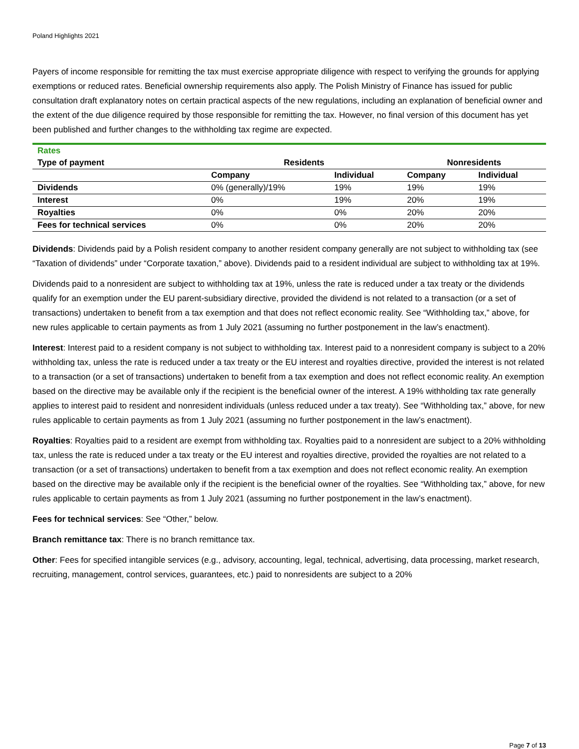Poland Highlights 2021
Payers of income responsible for remitting the tax must exercise appropriate diligence with respect to verifying the grounds for applying exemptions or reduced rates. Beneficial ownership requirements also apply. The Polish Ministry of Finance has issued for public consultation draft explanatory notes on certain practical aspects of the new regulations, including an explanation of beneficial owner and the extent of the due diligence required by those responsible for remitting the tax. However, no final version of this document has yet been published and further changes to the withholding tax regime are expected.
| Rates | | | | |
| Type of payment | Residents | | Nonresidents | |
| | Company | Individual | Company | Individual |
| Dividends | 0% (generally)/19% | 19% | 19% | 19% |
| Interest | 0% | 19% | 20% | 19% |
| Royalties | 0% | 0% | 20% | 20% |
| Fees for technical services | 0% | 0% | 20% | 20% |
Dividends: Dividends paid by a Polish resident company to another resident company generally are not subject to withholding tax (see “Taxation of dividends” under “Corporate taxation,” above). Dividends paid to a resident individual are subject to withholding tax at 19%.
Dividends paid to a nonresident are subject to withholding tax at 19%, unless the rate is reduced under a tax treaty or the dividends qualify for an exemption under the EU parent-subsidiary directive, provided the dividend is not related to a transaction (or a set of transactions) undertaken to benefit from a tax exemption and that does not reflect economic reality. See “Withholding tax,” above, for new rules applicable to certain payments as from 1 July 2021 (assuming no further postponement in the law’s enactment).
Interest: Interest paid to a resident company is not subject to withholding tax. Interest paid to a nonresident company is subject to a 20% withholding tax, unless the rate is reduced under a tax treaty or the EU interest and royalties directive, provided the interest is not related to a transaction (or a set of transactions) undertaken to benefit from a tax exemption and does not reflect economic reality. An exemption based on the directive may be available only if the recipient is the beneficial owner of the interest. A 19% withholding tax rate generally applies to interest paid to resident and nonresident individuals (unless reduced under a tax treaty). See “Withholding tax,” above, for new rules applicable to certain payments as from 1 July 2021 (assuming no further postponement in the law’s enactment).
Royalties: Royalties paid to a resident are exempt from withholding tax. Royalties paid to a nonresident are subject to a 20% withholding tax, unless the rate is reduced under a tax treaty or the EU interest and royalties directive, provided the royalties are not related to a transaction (or a set of transactions) undertaken to benefit from a tax exemption and does not reflect economic reality. An exemption based on the directive may be available only if the recipient is the beneficial owner of the royalties. See “Withholding tax,” above, for new rules applicable to certain payments as from 1 July 2021 (assuming no further postponement in the law’s enactment).
Fees for technical services: See “Other,” below.
Branch remittance tax: There is no branch remittance tax.
Other: Fees for specified intangible services (e.g., advisory, accounting, legal, technical, advertising, data processing, market research, recruiting, management, control services, guarantees, etc.) paid to nonresidents are subject to a 20%
Page 7 of 13